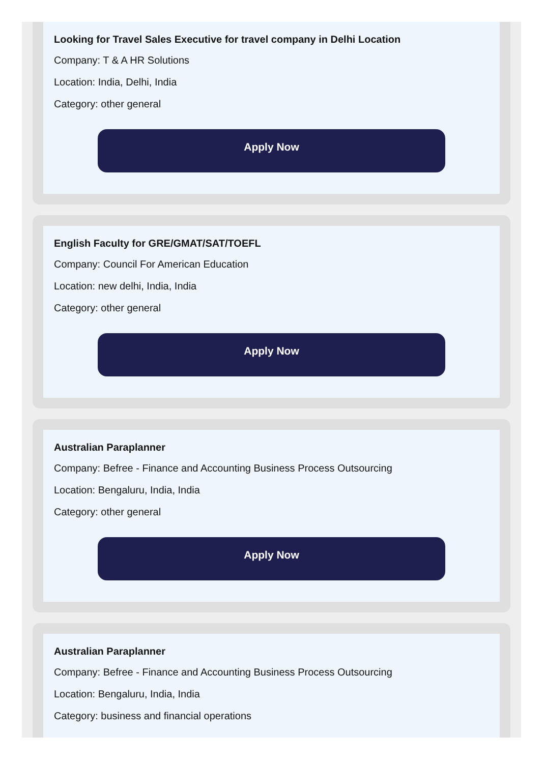Looking for Travel Sales Executive for travel company in Delhi Location
Company: T & A HR Solutions
Location: India, Delhi, India
Category: other general
Apply Now
English Faculty for GRE/GMAT/SAT/TOEFL
Company: Council For American Education
Location: new delhi, India, India
Category: other general
Apply Now
Australian Paraplanner
Company: Befree - Finance and Accounting Business Process Outsourcing
Location: Bengaluru, India, India
Category: other general
Apply Now
Australian Paraplanner
Company: Befree - Finance and Accounting Business Process Outsourcing
Location: Bengaluru, India, India
Category: business and financial operations